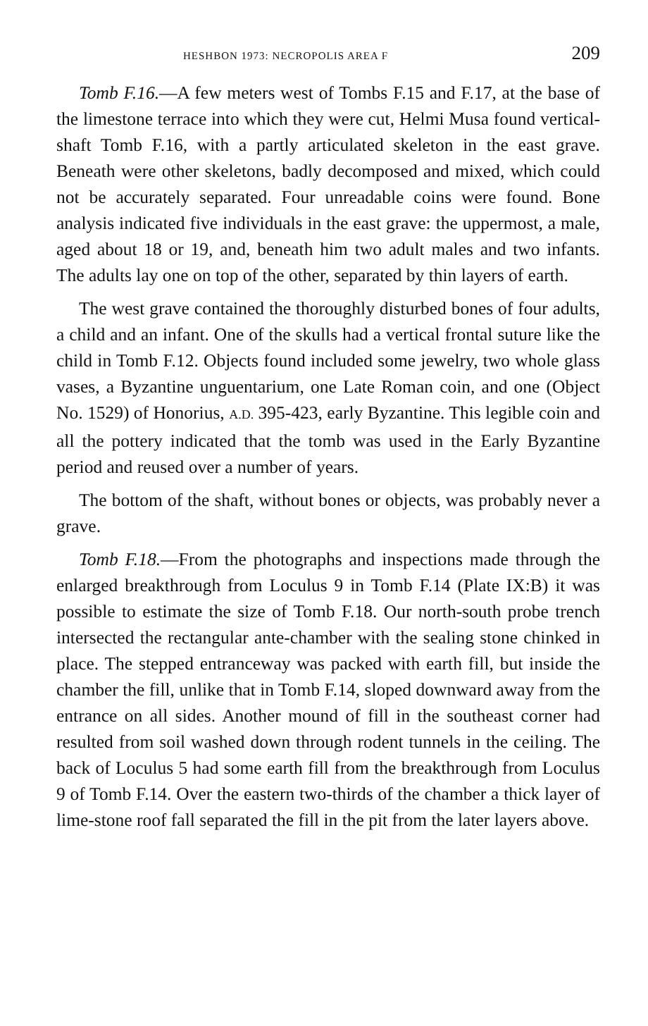HESHBON 1973: NECROPOLIS AREA F 209
Tomb F.16.—A few meters west of Tombs F.15 and F.17, at the base of the limestone terrace into which they were cut, Helmi Musa found vertical-shaft Tomb F.16, with a partly articulated skeleton in the east grave. Beneath were other skeletons, badly decomposed and mixed, which could not be accurately separated. Four unreadable coins were found. Bone analysis indicated five individuals in the east grave: the uppermost, a male, aged about 18 or 19, and, beneath him two adult males and two infants. The adults lay one on top of the other, separated by thin layers of earth.
The west grave contained the thoroughly disturbed bones of four adults, a child and an infant. One of the skulls had a vertical frontal suture like the child in Tomb F.12. Objects found included some jewelry, two whole glass vases, a Byzantine unguentarium, one Late Roman coin, and one (Object No. 1529) of Honorius, A.D. 395-423, early Byzantine. This legible coin and all the pottery indicated that the tomb was used in the Early Byzantine period and reused over a number of years.
The bottom of the shaft, without bones or objects, was probably never a grave.
Tomb F.18.—From the photographs and inspections made through the enlarged breakthrough from Loculus 9 in Tomb F.14 (Plate IX:B) it was possible to estimate the size of Tomb F.18. Our north-south probe trench intersected the rectangular ante-chamber with the sealing stone chinked in place. The stepped entranceway was packed with earth fill, but inside the chamber the fill, unlike that in Tomb F.14, sloped downward away from the entrance on all sides. Another mound of fill in the southeast corner had resulted from soil washed down through rodent tunnels in the ceiling. The back of Loculus 5 had some earth fill from the breakthrough from Loculus 9 of Tomb F.14. Over the eastern two-thirds of the chamber a thick layer of lime-stone roof fall separated the fill in the pit from the later layers above.